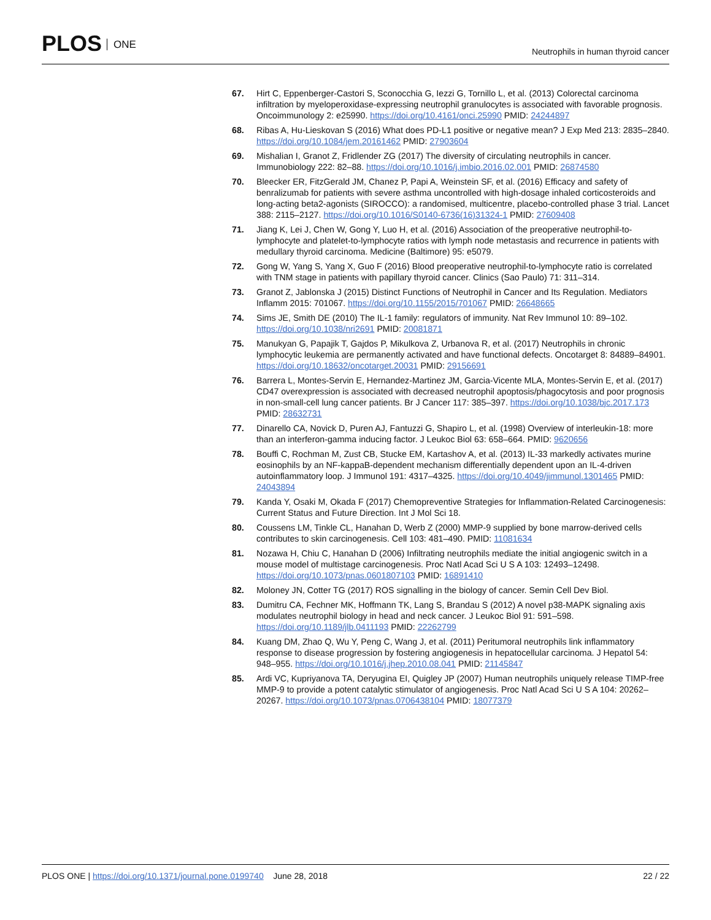PLOS ONE
Neutrophils in human thyroid cancer
67. Hirt C, Eppenberger-Castori S, Sconocchia G, Iezzi G, Tornillo L, et al. (2013) Colorectal carcinoma infiltration by myeloperoxidase-expressing neutrophil granulocytes is associated with favorable prognosis. Oncoimmunology 2: e25990. https://doi.org/10.4161/onci.25990 PMID: 24244897
68. Ribas A, Hu-Lieskovan S (2016) What does PD-L1 positive or negative mean? J Exp Med 213: 2835–2840. https://doi.org/10.1084/jem.20161462 PMID: 27903604
69. Mishalian I, Granot Z, Fridlender ZG (2017) The diversity of circulating neutrophils in cancer. Immunobiology 222: 82–88. https://doi.org/10.1016/j.imbio.2016.02.001 PMID: 26874580
70. Bleecker ER, FitzGerald JM, Chanez P, Papi A, Weinstein SF, et al. (2016) Efficacy and safety of benralizumab for patients with severe asthma uncontrolled with high-dosage inhaled corticosteroids and long-acting beta2-agonists (SIROCCO): a randomised, multicentre, placebo-controlled phase 3 trial. Lancet 388: 2115–2127. https://doi.org/10.1016/S0140-6736(16)31324-1 PMID: 27609408
71. Jiang K, Lei J, Chen W, Gong Y, Luo H, et al. (2016) Association of the preoperative neutrophil-to-lymphocyte and platelet-to-lymphocyte ratios with lymph node metastasis and recurrence in patients with medullary thyroid carcinoma. Medicine (Baltimore) 95: e5079.
72. Gong W, Yang S, Yang X, Guo F (2016) Blood preoperative neutrophil-to-lymphocyte ratio is correlated with TNM stage in patients with papillary thyroid cancer. Clinics (Sao Paulo) 71: 311–314.
73. Granot Z, Jablonska J (2015) Distinct Functions of Neutrophil in Cancer and Its Regulation. Mediators Inflamm 2015: 701067. https://doi.org/10.1155/2015/701067 PMID: 26648665
74. Sims JE, Smith DE (2010) The IL-1 family: regulators of immunity. Nat Rev Immunol 10: 89–102. https://doi.org/10.1038/nri2691 PMID: 20081871
75. Manukyan G, Papajik T, Gajdos P, Mikulkova Z, Urbanova R, et al. (2017) Neutrophils in chronic lymphocytic leukemia are permanently activated and have functional defects. Oncotarget 8: 84889–84901. https://doi.org/10.18632/oncotarget.20031 PMID: 29156691
76. Barrera L, Montes-Servin E, Hernandez-Martinez JM, Garcia-Vicente MLA, Montes-Servin E, et al. (2017) CD47 overexpression is associated with decreased neutrophil apoptosis/phagocytosis and poor prognosis in non-small-cell lung cancer patients. Br J Cancer 117: 385–397. https://doi.org/10.1038/bjc.2017.173 PMID: 28632731
77. Dinarello CA, Novick D, Puren AJ, Fantuzzi G, Shapiro L, et al. (1998) Overview of interleukin-18: more than an interferon-gamma inducing factor. J Leukoc Biol 63: 658–664. PMID: 9620656
78. Bouffi C, Rochman M, Zust CB, Stucke EM, Kartashov A, et al. (2013) IL-33 markedly activates murine eosinophils by an NF-kappaB-dependent mechanism differentially dependent upon an IL-4-driven autoinflammatory loop. J Immunol 191: 4317–4325. https://doi.org/10.4049/jimmunol.1301465 PMID: 24043894
79. Kanda Y, Osaki M, Okada F (2017) Chemopreventive Strategies for Inflammation-Related Carcinogenesis: Current Status and Future Direction. Int J Mol Sci 18.
80. Coussens LM, Tinkle CL, Hanahan D, Werb Z (2000) MMP-9 supplied by bone marrow-derived cells contributes to skin carcinogenesis. Cell 103: 481–490. PMID: 11081634
81. Nozawa H, Chiu C, Hanahan D (2006) Infiltrating neutrophils mediate the initial angiogenic switch in a mouse model of multistage carcinogenesis. Proc Natl Acad Sci U S A 103: 12493–12498. https://doi.org/10.1073/pnas.0601807103 PMID: 16891410
82. Moloney JN, Cotter TG (2017) ROS signalling in the biology of cancer. Semin Cell Dev Biol.
83. Dumitru CA, Fechner MK, Hoffmann TK, Lang S, Brandau S (2012) A novel p38-MAPK signaling axis modulates neutrophil biology in head and neck cancer. J Leukoc Biol 91: 591–598. https://doi.org/10.1189/jlb.0411193 PMID: 22262799
84. Kuang DM, Zhao Q, Wu Y, Peng C, Wang J, et al. (2011) Peritumoral neutrophils link inflammatory response to disease progression by fostering angiogenesis in hepatocellular carcinoma. J Hepatol 54: 948–955. https://doi.org/10.1016/j.jhep.2010.08.041 PMID: 21145847
85. Ardi VC, Kupriyanova TA, Deryugina EI, Quigley JP (2007) Human neutrophils uniquely release TIMP-free MMP-9 to provide a potent catalytic stimulator of angiogenesis. Proc Natl Acad Sci U S A 104: 20262–20267. https://doi.org/10.1073/pnas.0706438104 PMID: 18077379
PLOS ONE | https://doi.org/10.1371/journal.pone.0199740 June 28, 2018
22 / 22